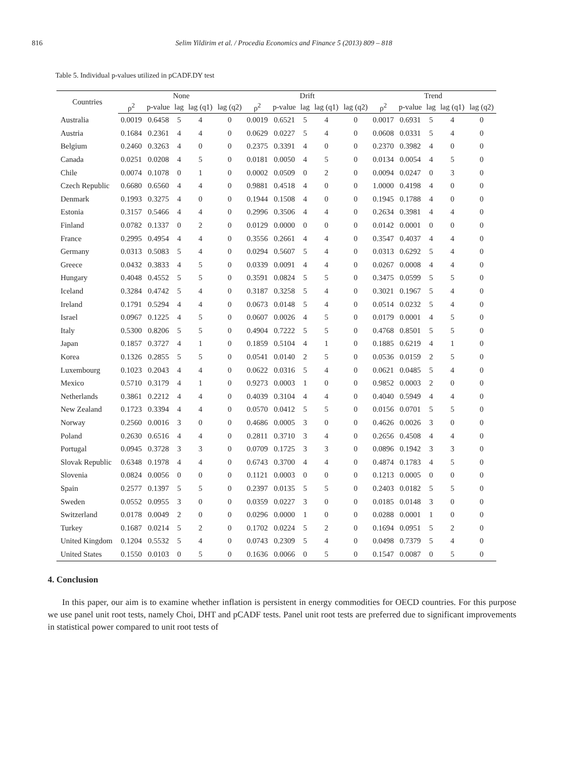816 Selim Yildirim et al. / Procedia Economics and Finance 5 (2013) 809 – 818
Table 5. Individual p-values utilized in pCADF.DY test
| Countries | None | | | | | Drift | | | | | Trend | | | | |
| --- | --- | --- | --- | --- | --- | --- | --- | --- | --- | --- | --- | --- | --- | --- | --- |
| | ρ<sup>2</sup> | p-value | lag | lag (q1) | lag (q2) | ρ<sup>2</sup> | p-value | lag | lag (q1) | lag (q2) | ρ<sup>2</sup> | p-value | lag | lag (q1) | lag (q2) |
| Australia | 0.0019 | 0.6458 | 5 | 4 | 0 | 0.0019 | 0.6521 | 5 | 4 | 0 | 0.0017 | 0.6931 | 5 | 4 | 0 |
| Austria | 0.1684 | 0.2361 | 4 | 4 | 0 | 0.0629 | 0.0227 | 5 | 4 | 0 | 0.0608 | 0.0331 | 5 | 4 | 0 |
| Belgium | 0.2460 | 0.3263 | 4 | 0 | 0 | 0.2375 | 0.3391 | 4 | 0 | 0 | 0.2370 | 0.3982 | 4 | 0 | 0 |
| Canada | 0.0251 | 0.0208 | 4 | 5 | 0 | 0.0181 | 0.0050 | 4 | 5 | 0 | 0.0134 | 0.0054 | 4 | 5 | 0 |
| Chile | 0.0074 | 0.1078 | 0 | 1 | 0 | 0.0002 | 0.0509 | 0 | 2 | 0 | 0.0094 | 0.0247 | 0 | 3 | 0 |
| Czech Republic | 0.6680 | 0.6560 | 4 | 4 | 0 | 0.9881 | 0.4518 | 4 | 0 | 0 | 1.0000 | 0.4198 | 4 | 0 | 0 |
| Denmark | 0.1993 | 0.3275 | 4 | 0 | 0 | 0.1944 | 0.1508 | 4 | 0 | 0 | 0.1945 | 0.1788 | 4 | 0 | 0 |
| Estonia | 0.3157 | 0.5466 | 4 | 4 | 0 | 0.2996 | 0.3506 | 4 | 4 | 0 | 0.2634 | 0.3981 | 4 | 4 | 0 |
| Finland | 0.0782 | 0.1337 | 0 | 2 | 0 | 0.0129 | 0.0000 | 0 | 0 | 0 | 0.0142 | 0.0001 | 0 | 0 | 0 |
| France | 0.2995 | 0.4954 | 4 | 4 | 0 | 0.3556 | 0.2661 | 4 | 4 | 0 | 0.3547 | 0.4037 | 4 | 4 | 0 |
| Germany | 0.0313 | 0.5083 | 5 | 4 | 0 | 0.0294 | 0.5607 | 5 | 4 | 0 | 0.0313 | 0.6292 | 5 | 4 | 0 |
| Greece | 0.0432 | 0.3833 | 4 | 5 | 0 | 0.0339 | 0.0091 | 4 | 4 | 0 | 0.0267 | 0.0008 | 4 | 4 | 0 |
| Hungary | 0.4048 | 0.4552 | 5 | 5 | 0 | 0.3591 | 0.0824 | 5 | 5 | 0 | 0.3475 | 0.0599 | 5 | 5 | 0 |
| Iceland | 0.3284 | 0.4742 | 5 | 4 | 0 | 0.3187 | 0.3258 | 5 | 4 | 0 | 0.3021 | 0.1967 | 5 | 4 | 0 |
| Ireland | 0.1791 | 0.5294 | 4 | 4 | 0 | 0.0673 | 0.0148 | 5 | 4 | 0 | 0.0514 | 0.0232 | 5 | 4 | 0 |
| Israel | 0.0967 | 0.1225 | 4 | 5 | 0 | 0.0607 | 0.0026 | 4 | 5 | 0 | 0.0179 | 0.0001 | 4 | 5 | 0 |
| Italy | 0.5300 | 0.8206 | 5 | 5 | 0 | 0.4904 | 0.7222 | 5 | 5 | 0 | 0.4768 | 0.8501 | 5 | 5 | 0 |
| Japan | 0.1857 | 0.3727 | 4 | 1 | 0 | 0.1859 | 0.5104 | 4 | 1 | 0 | 0.1885 | 0.6219 | 4 | 1 | 0 |
| Korea | 0.1326 | 0.2855 | 5 | 5 | 0 | 0.0541 | 0.0140 | 2 | 5 | 0 | 0.0536 | 0.0159 | 2 | 5 | 0 |
| Luxembourg | 0.1023 | 0.2043 | 4 | 4 | 0 | 0.0622 | 0.0316 | 5 | 4 | 0 | 0.0621 | 0.0485 | 5 | 4 | 0 |
| Mexico | 0.5710 | 0.3179 | 4 | 1 | 0 | 0.9273 | 0.0003 | 1 | 0 | 0 | 0.9852 | 0.0003 | 2 | 0 | 0 |
| Netherlands | 0.3861 | 0.2212 | 4 | 4 | 0 | 0.4039 | 0.3104 | 4 | 4 | 0 | 0.4040 | 0.5949 | 4 | 4 | 0 |
| New Zealand | 0.1723 | 0.3394 | 4 | 4 | 0 | 0.0570 | 0.0412 | 5 | 5 | 0 | 0.0156 | 0.0701 | 5 | 5 | 0 |
| Norway | 0.2560 | 0.0016 | 3 | 0 | 0 | 0.4686 | 0.0005 | 3 | 0 | 0 | 0.4626 | 0.0026 | 3 | 0 | 0 |
| Poland | 0.2630 | 0.6516 | 4 | 4 | 0 | 0.2811 | 0.3710 | 3 | 4 | 0 | 0.2656 | 0.4508 | 4 | 4 | 0 |
| Portugal | 0.0945 | 0.3728 | 3 | 3 | 0 | 0.0709 | 0.1725 | 3 | 3 | 0 | 0.0896 | 0.1942 | 3 | 3 | 0 |
| Slovak Republic | 0.6348 | 0.1978 | 4 | 4 | 0 | 0.6743 | 0.3700 | 4 | 4 | 0 | 0.4874 | 0.1783 | 4 | 5 | 0 |
| Slovenia | 0.0824 | 0.0056 | 0 | 0 | 0 | 0.1121 | 0.0003 | 0 | 0 | 0 | 0.1213 | 0.0005 | 0 | 0 | 0 |
| Spain | 0.2577 | 0.1397 | 5 | 5 | 0 | 0.2397 | 0.0135 | 5 | 5 | 0 | 0.2403 | 0.0182 | 5 | 5 | 0 |
| Sweden | 0.0552 | 0.0955 | 3 | 0 | 0 | 0.0359 | 0.0227 | 3 | 0 | 0 | 0.0185 | 0.0148 | 3 | 0 | 0 |
| Switzerland | 0.0178 | 0.0049 | 2 | 0 | 0 | 0.0296 | 0.0000 | 1 | 0 | 0 | 0.0288 | 0.0001 | 1 | 0 | 0 |
| Turkey | 0.1687 | 0.0214 | 5 | 2 | 0 | 0.1702 | 0.0224 | 5 | 2 | 0 | 0.1694 | 0.0951 | 5 | 2 | 0 |
| United Kingdom | 0.1204 | 0.5532 | 5 | 4 | 0 | 0.0743 | 0.2309 | 5 | 4 | 0 | 0.0498 | 0.7379 | 5 | 4 | 0 |
| United States | 0.1550 | 0.0103 | 0 | 5 | 0 | 0.1636 | 0.0066 | 0 | 5 | 0 | 0.1547 | 0.0087 | 0 | 5 | 0 |
4. Conclusion
In this paper, our aim is to examine whether inflation is persistent in energy commodities for OECD countries. For this purpose we use panel unit root tests, namely Choi, DHT and pCADF tests. Panel unit root tests are preferred due to significant improvements in statistical power compared to unit root tests of